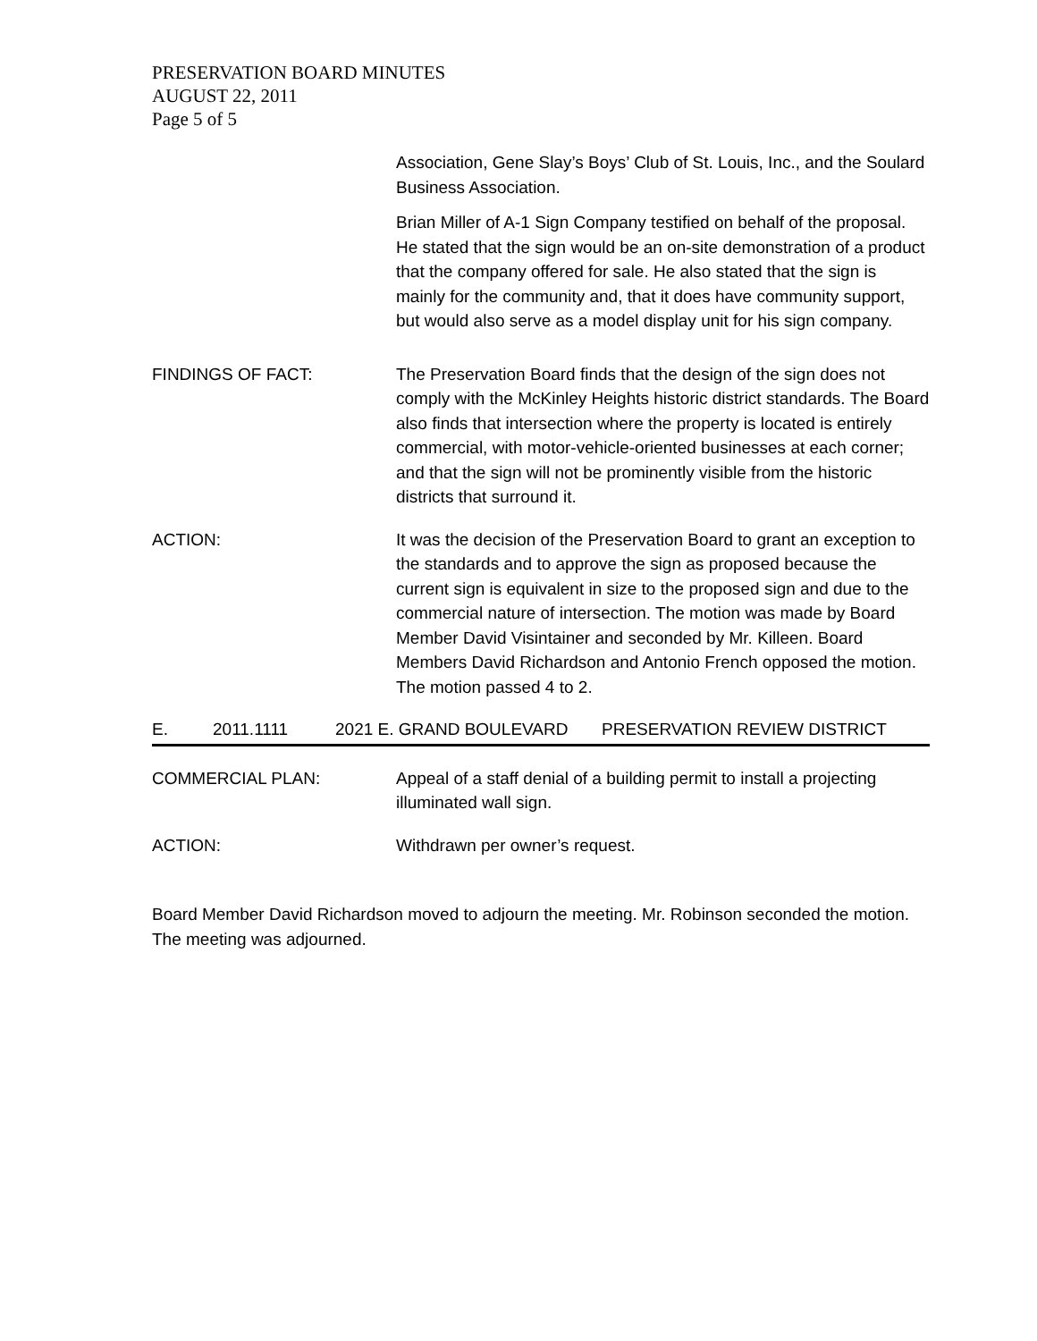PRESERVATION BOARD MINUTES
AUGUST 22, 2011
Page 5 of 5
Association, Gene Slay’s Boys’ Club of St. Louis, Inc., and the Soulard Business Association.
Brian Miller of A-1 Sign Company testified on behalf of the proposal. He stated that the sign would be an on-site demonstration of a product that the company offered for sale. He also stated that the sign is mainly for the community and, that it does have community support, but would also serve as a model display unit for his sign company.
FINDINGS OF FACT: The Preservation Board finds that the design of the sign does not comply with the McKinley Heights historic district standards. The Board also finds that intersection where the property is located is entirely commercial, with motor-vehicle-oriented businesses at each corner; and that the sign will not be prominently visible from the historic districts that surround it.
ACTION: It was the decision of the Preservation Board to grant an exception to the standards and to approve the sign as proposed because the current sign is equivalent in size to the proposed sign and due to the commercial nature of intersection. The motion was made by Board Member David Visintainer and seconded by Mr. Killeen. Board Members David Richardson and Antonio French opposed the motion. The motion passed 4 to 2.
E. 2011.1111 2021 E. GRAND BOULEVARD PRESERVATION REVIEW DISTRICT
COMMERCIAL PLAN: Appeal of a staff denial of a building permit to install a projecting illuminated wall sign.
ACTION: Withdrawn per owner’s request.
Board Member David Richardson moved to adjourn the meeting. Mr. Robinson seconded the motion. The meeting was adjourned.